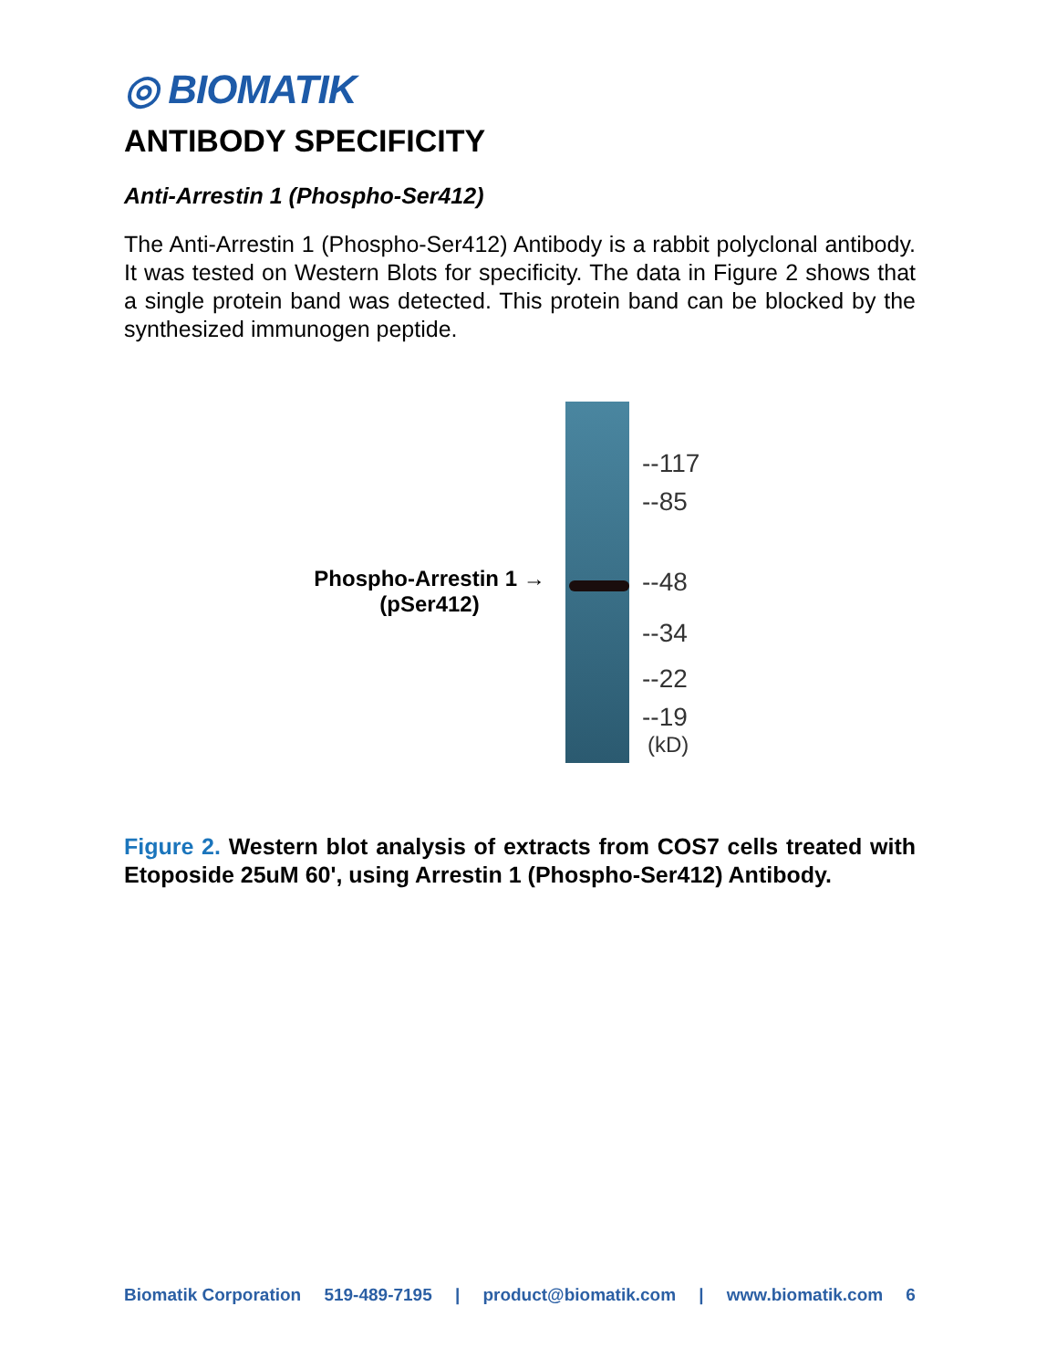◎ BIOMATIK
ANTIBODY SPECIFICITY
Anti-Arrestin 1 (Phospho-Ser412)
The Anti-Arrestin 1 (Phospho-Ser412) Antibody is a rabbit polyclonal antibody. It was tested on Western Blots for specificity. The data in Figure 2 shows that a single protein band was detected. This protein band can be blocked by the synthesized immunogen peptide.
Phospho-Arrestin 1 →
(pSer412)
--117
--85
--48
--34
--22
--19
(kD)
Figure 2. Western blot analysis of extracts from COS7 cells treated with Etoposide 25uM 60', using Arrestin 1 (Phospho-Ser412) Antibody.
Biomatik Corporation 519-489-7195 | product@biomatik.com | www.biomatik.com 6